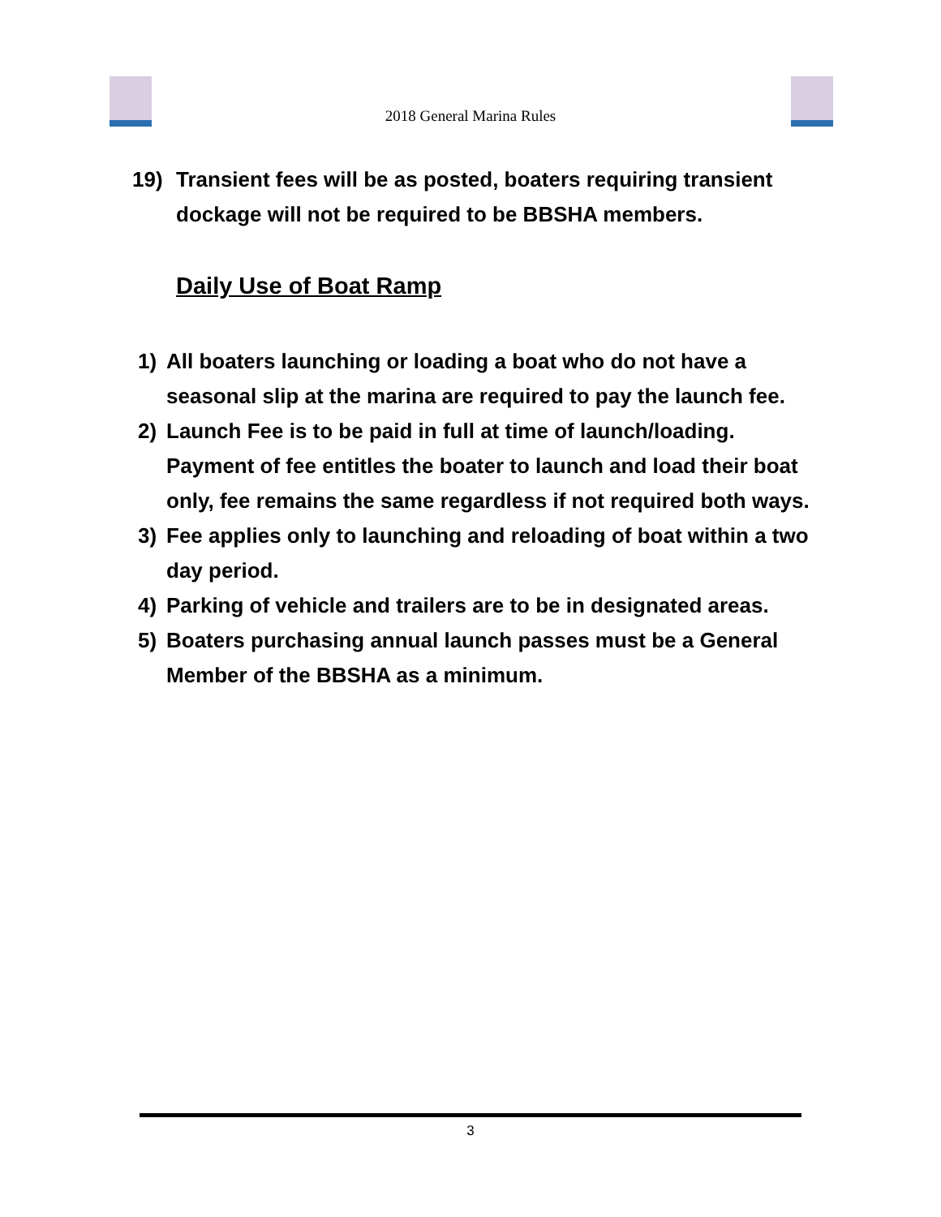2018 General Marina Rules
19) Transient fees will be as posted, boaters requiring transient dockage will not be required to be BBSHA members.
Daily Use of Boat Ramp
1) All boaters launching or loading a boat who do not have a seasonal slip at the marina are required to pay the launch fee.
2) Launch Fee is to be paid in full at time of launch/loading. Payment of fee entitles the boater to launch and load their boat only, fee remains the same regardless if not required both ways.
3) Fee applies only to launching and reloading of boat within a two day period.
4) Parking of vehicle and trailers are to be in designated areas.
5) Boaters purchasing annual launch passes must be a General Member of the BBSHA as a minimum.
3